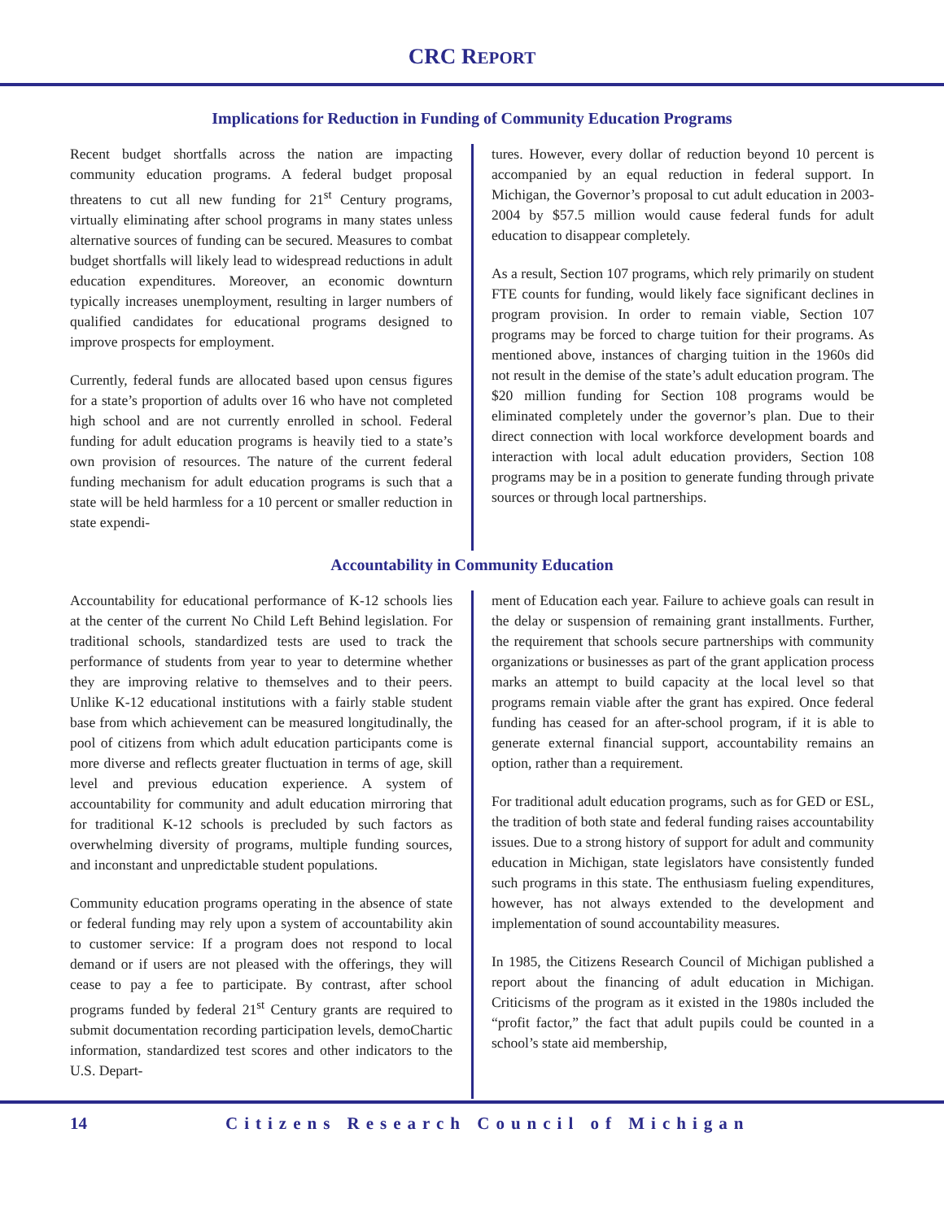CRC REPORT
Implications for Reduction in Funding of Community Education Programs
Recent budget shortfalls across the nation are impacting community education programs. A federal budget proposal threatens to cut all new funding for 21<sup>st</sup> Century programs, virtually eliminating after school programs in many states unless alternative sources of funding can be secured. Measures to combat budget shortfalls will likely lead to widespread reductions in adult education expenditures. Moreover, an economic downturn typically increases unemployment, resulting in larger numbers of qualified candidates for educational programs designed to improve prospects for employment.
Currently, federal funds are allocated based upon census figures for a state’s proportion of adults over 16 who have not completed high school and are not currently enrolled in school. Federal funding for adult education programs is heavily tied to a state’s own provision of resources. The nature of the current federal funding mechanism for adult education programs is such that a state will be held harmless for a 10 percent or smaller reduction in state expendi-
tures. However, every dollar of reduction beyond 10 percent is accompanied by an equal reduction in federal support. In Michigan, the Governor’s proposal to cut adult education in 2003-2004 by $57.5 million would cause federal funds for adult education to disappear completely.
As a result, Section 107 programs, which rely primarily on student FTE counts for funding, would likely face significant declines in program provision. In order to remain viable, Section 107 programs may be forced to charge tuition for their programs. As mentioned above, instances of charging tuition in the 1960s did not result in the demise of the state’s adult education program. The $20 million funding for Section 108 programs would be eliminated completely under the governor’s plan. Due to their direct connection with local workforce development boards and interaction with local adult education providers, Section 108 programs may be in a position to generate funding through private sources or through local partnerships.
Accountability in Community Education
Accountability for educational performance of K-12 schools lies at the center of the current No Child Left Behind legislation. For traditional schools, standardized tests are used to track the performance of students from year to year to determine whether they are improving relative to themselves and to their peers. Unlike K-12 educational institutions with a fairly stable student base from which achievement can be measured longitudinally, the pool of citizens from which adult education participants come is more diverse and reflects greater fluctuation in terms of age, skill level and previous education experience. A system of accountability for community and adult education mirroring that for traditional K-12 schools is precluded by such factors as overwhelming diversity of programs, multiple funding sources, and inconstant and unpredictable student populations.
Community education programs operating in the absence of state or federal funding may rely upon a system of accountability akin to customer service: If a program does not respond to local demand or if users are not pleased with the offerings, they will cease to pay a fee to participate. By contrast, after school programs funded by federal 21<sup>st</sup> Century grants are required to submit documentation recording participation levels, demoChartic information, standardized test scores and other indicators to the U.S. Depart-
ment of Education each year. Failure to achieve goals can result in the delay or suspension of remaining grant installments. Further, the requirement that schools secure partnerships with community organizations or businesses as part of the grant application process marks an attempt to build capacity at the local level so that programs remain viable after the grant has expired. Once federal funding has ceased for an after-school program, if it is able to generate external financial support, accountability remains an option, rather than a requirement.
For traditional adult education programs, such as for GED or ESL, the tradition of both state and federal funding raises accountability issues. Due to a strong history of support for adult and community education in Michigan, state legislators have consistently funded such programs in this state. The enthusiasm fueling expenditures, however, has not always extended to the development and implementation of sound accountability measures.
In 1985, the Citizens Research Council of Michigan published a report about the financing of adult education in Michigan. Criticisms of the program as it existed in the 1980s included the “profit factor,” the fact that adult pupils could be counted in a school’s state aid membership,
14 Citizens Research Council of Michigan